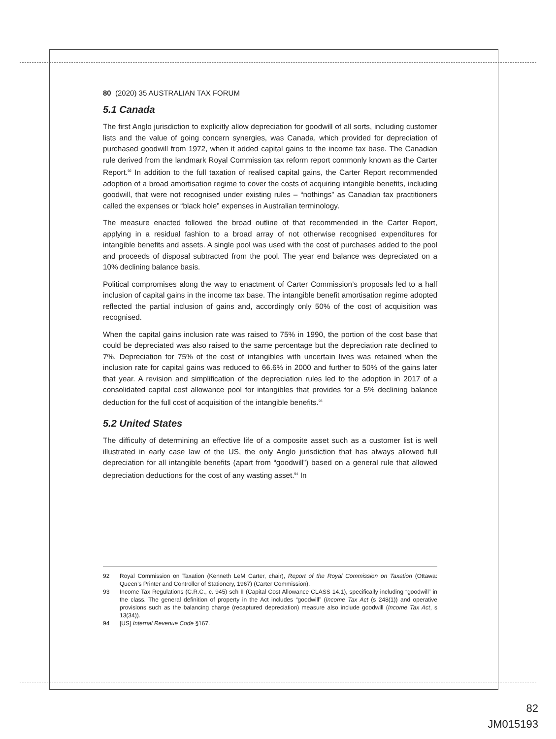80 (2020) 35 AUSTRALIAN TAX FORUM
5.1 Canada
The first Anglo jurisdiction to explicitly allow depreciation for goodwill of all sorts, including customer lists and the value of going concern synergies, was Canada, which provided for depreciation of purchased goodwill from 1972, when it added capital gains to the income tax base. The Canadian rule derived from the landmark Royal Commission tax reform report commonly known as the Carter Report.<sup>92</sup> In addition to the full taxation of realised capital gains, the Carter Report recommended adoption of a broad amortisation regime to cover the costs of acquiring intangible benefits, including goodwill, that were not recognised under existing rules – “nothings” as Canadian tax practitioners called the expenses or “black hole” expenses in Australian terminology.
The measure enacted followed the broad outline of that recommended in the Carter Report, applying in a residual fashion to a broad array of not otherwise recognised expenditures for intangible benefits and assets. A single pool was used with the cost of purchases added to the pool and proceeds of disposal subtracted from the pool. The year end balance was depreciated on a 10% declining balance basis.
Political compromises along the way to enactment of Carter Commission’s proposals led to a half inclusion of capital gains in the income tax base. The intangible benefit amortisation regime adopted reflected the partial inclusion of gains and, accordingly only 50% of the cost of acquisition was recognised.
When the capital gains inclusion rate was raised to 75% in 1990, the portion of the cost base that could be depreciated was also raised to the same percentage but the depreciation rate declined to 7%. Depreciation for 75% of the cost of intangibles with uncertain lives was retained when the inclusion rate for capital gains was reduced to 66.6% in 2000 and further to 50% of the gains later that year. A revision and simplification of the depreciation rules led to the adoption in 2017 of a consolidated capital cost allowance pool for intangibles that provides for a 5% declining balance deduction for the full cost of acquisition of the intangible benefits.<sup>93</sup>
5.2 United States
The difficulty of determining an effective life of a composite asset such as a customer list is well illustrated in early case law of the US, the only Anglo jurisdiction that has always allowed full depreciation for all intangible benefits (apart from “goodwill”) based on a general rule that allowed depreciation deductions for the cost of any wasting asset.<sup>94</sup> In
92 Royal Commission on Taxation (Kenneth LeM Carter, chair), Report of the Royal Commission on Taxation (Ottawa: Queen’s Printer and Controller of Stationery, 1967) (Carter Commission).
93 Income Tax Regulations (C.R.C., c. 945) sch II (Capital Cost Allowance CLASS 14.1), specifically including “goodwill” in the class. The general definition of property in the Act includes “goodwill” (Income Tax Act (s 248(1)) and operative provisions such as the balancing charge (recaptured depreciation) measure also include goodwill (Income Tax Act, s 13(34)).
94 [US] Internal Revenue Code §167.
82
JM015193